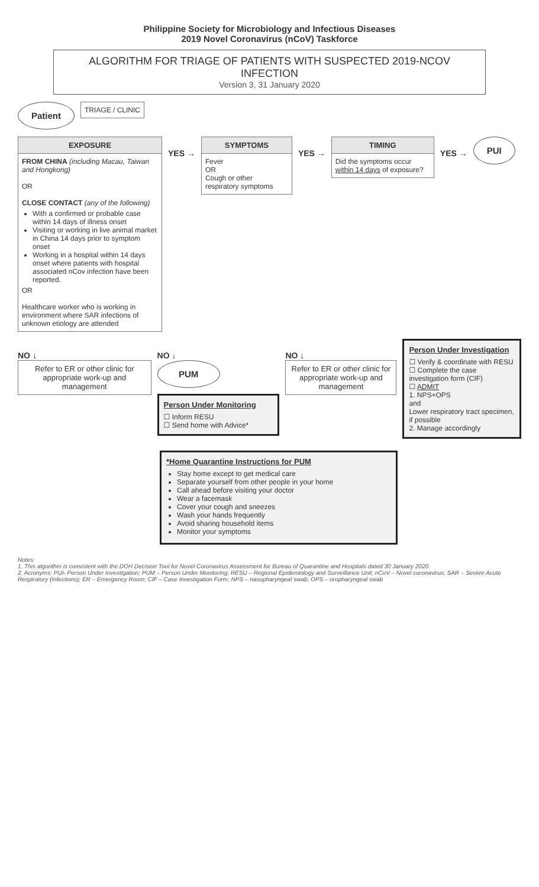Philippine Society for Microbiology and Infectious Diseases
2019 Novel Coronavirus (nCoV) Taskforce
ALGORITHM FOR TRIAGE OF PATIENTS WITH SUSPECTED 2019-NCOV INFECTION
Version 3, 31 January 2020
Patient
TRIAGE / CLINIC
EXPOSURE
FROM CHINA (including Macau, Taiwan and Hongkong)
OR
CLOSE CONTACT (any of the following)
With a confirmed or probable case within 14 days of illness onset
Visiting or working in live animal market in China 14 days prior to symptom onset
Working in a hospital within 14 days onset where patients with hospital associated nCov infection have been reported.
OR
Healthcare worker who is working in environment where SAR infections of unknown etiology are attended
YES →
SYMPTOMS
Fever
OR
Cough or other respiratory symptoms
YES →
TIMING
Did the symptoms occur within 14 days of exposure?
YES →
PUI
NO ↓
Refer to ER or other clinic for appropriate work-up and management
NO ↓
PUM
Person Under Monitoring
☐ Inform RESU
☐ Send home with Advice*
NO ↓
Refer to ER or other clinic for appropriate work-up and management
Person Under Investigation
☐ Verify & coordinate with RESU
☐ Complete the case investigation form (CIF)
☐ ADMIT
1. NPS+OPS
and
Lower respiratory tract specimen, if possible
2. Manage accordingly
*Home Quarantine Instructions for PUM
Stay home except to get medical care
Separate yourself from other people in your home
Call ahead before visiting your doctor
Wear a facemask
Cover your cough and sneezes
Wash your hands frequently
Avoid sharing household items
Monitor your symptoms
Notes:
1. This algorithm is consistent with the DOH Decision Tool for Novel Coronavirus Assessment for Bureau of Quarantine and Hospitals dated 30 January 2020.
2. Acronyms: PUI- Person Under Investigation; PUM – Person Under Monitoring; RESU – Regional Epidemiology and Surveillance Unit; nCoV – Novel coronavirus; SAR – Severe Acute Respiratory (Infections); ER – Emergency Room; CIF – Case Investigation Form; NPS – nasopharyngeal swab; OPS – oropharyngeal swab